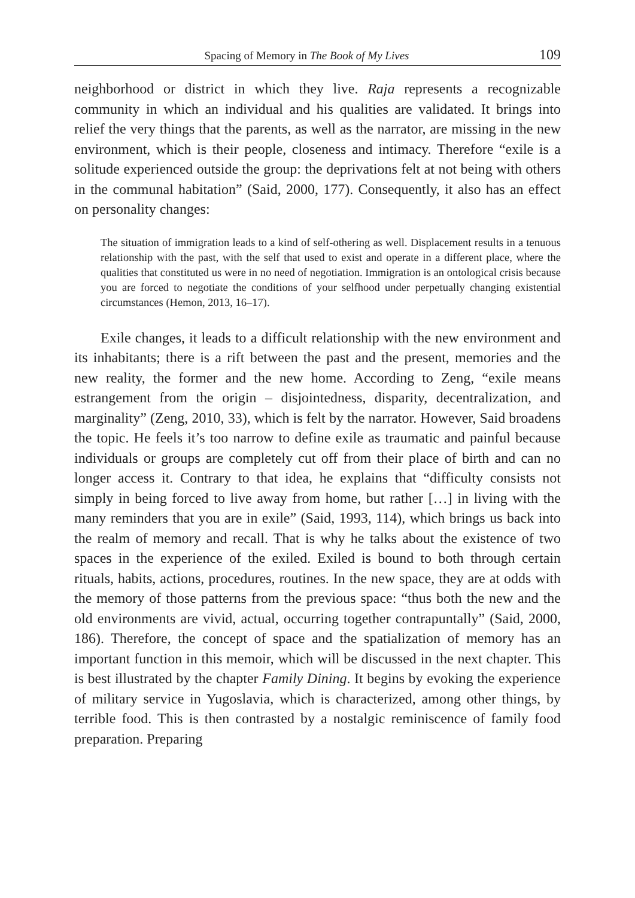Spacing of Memory in The Book of My Lives 109
neighborhood or district in which they live. Raja represents a recognizable community in which an individual and his qualities are validated. It brings into relief the very things that the parents, as well as the narrator, are missing in the new environment, which is their people, closeness and intimacy. Therefore “exile is a solitude experienced outside the group: the deprivations felt at not being with others in the communal habitation” (Said, 2000, 177). Consequently, it also has an effect on personality changes:
The situation of immigration leads to a kind of self-othering as well. Displacement results in a tenuous relationship with the past, with the self that used to exist and operate in a different place, where the qualities that constituted us were in no need of negotiation. Immigration is an ontological crisis because you are forced to negotiate the conditions of your selfhood under perpetually changing existential circumstances (Hemon, 2013, 16–17).
Exile changes, it leads to a difficult relationship with the new environment and its inhabitants; there is a rift between the past and the present, memories and the new reality, the former and the new home. According to Zeng, “exile means estrangement from the origin – disjointedness, disparity, decentralization, and marginality” (Zeng, 2010, 33), which is felt by the narrator. However, Said broadens the topic. He feels it’s too narrow to define exile as traumatic and painful because individuals or groups are completely cut off from their place of birth and can no longer access it. Contrary to that idea, he explains that “difficulty consists not simply in being forced to live away from home, but rather […] in living with the many reminders that you are in exile” (Said, 1993, 114), which brings us back into the realm of memory and recall. That is why he talks about the existence of two spaces in the experience of the exiled. Exiled is bound to both through certain rituals, habits, actions, procedures, routines. In the new space, they are at odds with the memory of those patterns from the previous space: “thus both the new and the old environments are vivid, actual, occurring together contrapuntally” (Said, 2000, 186). Therefore, the concept of space and the spatialization of memory has an important function in this memoir, which will be discussed in the next chapter. This is best illustrated by the chapter Family Dining. It begins by evoking the experience of military service in Yugoslavia, which is characterized, among other things, by terrible food. This is then contrasted by a nostalgic reminiscence of family food preparation. Preparing